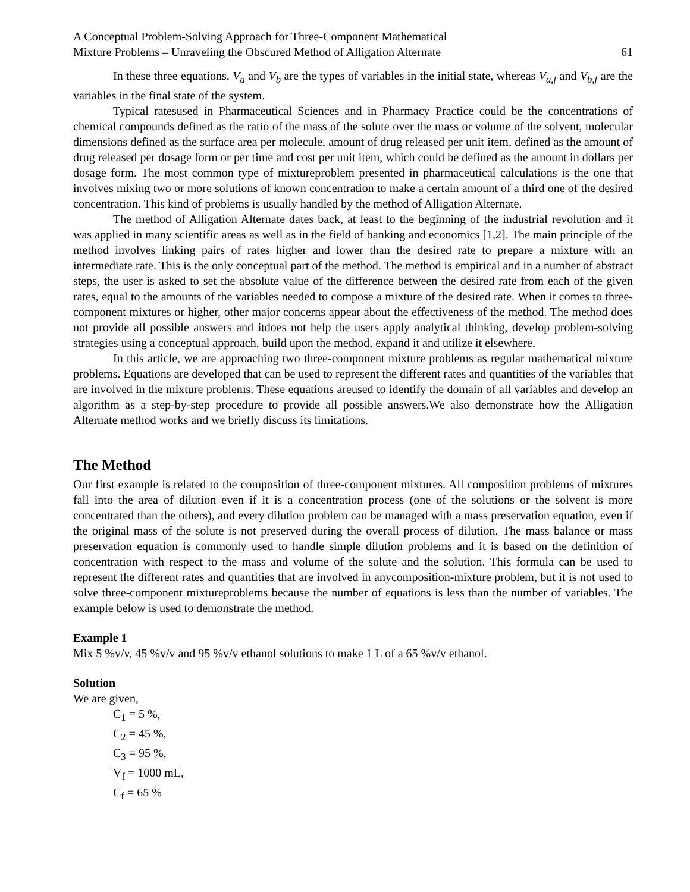A Conceptual Problem-Solving Approach for Three-Component Mathematical
Mixture Problems – Unraveling the Obscured Method of Alligation Alternate
61
In these three equations, V<sub>a</sub> and V<sub>b</sub> are the types of variables in the initial state, whereas V<sub>a,f</sub> and V<sub>b,f</sub> are the variables in the final state of the system.
Typical ratesused in Pharmaceutical Sciences and in Pharmacy Practice could be the concentrations of chemical compounds defined as the ratio of the mass of the solute over the mass or volume of the solvent, molecular dimensions defined as the surface area per molecule, amount of drug released per unit item, defined as the amount of drug released per dosage form or per time and cost per unit item, which could be defined as the amount in dollars per dosage form. The most common type of mixtureproblem presented in pharmaceutical calculations is the one that involves mixing two or more solutions of known concentration to make a certain amount of a third one of the desired concentration. This kind of problems is usually handled by the method of Alligation Alternate.
The method of Alligation Alternate dates back, at least to the beginning of the industrial revolution and it was applied in many scientific areas as well as in the field of banking and economics [1,2]. The main principle of the method involves linking pairs of rates higher and lower than the desired rate to prepare a mixture with an intermediate rate. This is the only conceptual part of the method. The method is empirical and in a number of abstract steps, the user is asked to set the absolute value of the difference between the desired rate from each of the given rates, equal to the amounts of the variables needed to compose a mixture of the desired rate. When it comes to three-component mixtures or higher, other major concerns appear about the effectiveness of the method. The method does not provide all possible answers and itdoes not help the users apply analytical thinking, develop problem-solving strategies using a conceptual approach, build upon the method, expand it and utilize it elsewhere.
In this article, we are approaching two three-component mixture problems as regular mathematical mixture problems. Equations are developed that can be used to represent the different rates and quantities of the variables that are involved in the mixture problems. These equations areused to identify the domain of all variables and develop an algorithm as a step-by-step procedure to provide all possible answers.We also demonstrate how the Alligation Alternate method works and we briefly discuss its limitations.
The Method
Our first example is related to the composition of three-component mixtures. All composition problems of mixtures fall into the area of dilution even if it is a concentration process (one of the solutions or the solvent is more concentrated than the others), and every dilution problem can be managed with a mass preservation equation, even if the original mass of the solute is not preserved during the overall process of dilution. The mass balance or mass preservation equation is commonly used to handle simple dilution problems and it is based on the definition of concentration with respect to the mass and volume of the solute and the solution. This formula can be used to represent the different rates and quantities that are involved in anycomposition-mixture problem, but it is not used to solve three-component mixtureproblems because the number of equations is less than the number of variables. The example below is used to demonstrate the method.
Example 1
Mix 5 %v/v, 45 %v/v and 95 %v/v ethanol solutions to make 1 L of a 65 %v/v ethanol.
Solution
We are given,
C<sub>1</sub> = 5 %,
C<sub>2</sub> = 45 %,
C<sub>3</sub> = 95 %,
V<sub>f</sub> = 1000 mL,
C<sub>f</sub> = 65 %